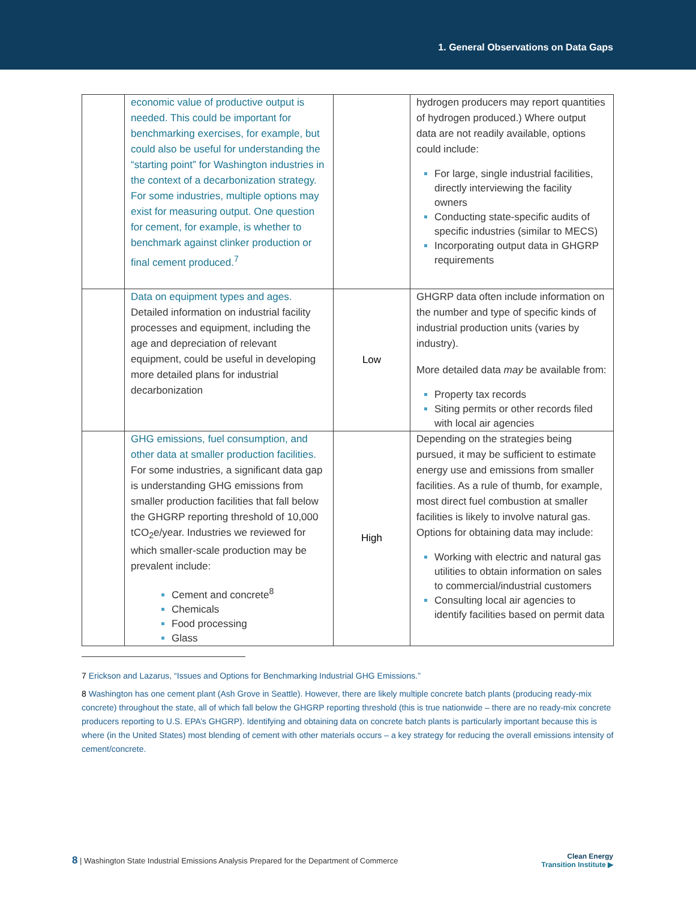1. General Observations on Data Gaps
| | economic value of productive output is needed. This could be important for benchmarking exercises, for example, but could also be useful for understanding the “starting point” for Washington industries in the context of a decarbonization strategy. For some industries, multiple options may exist for measuring output. One question for cement, for example, is whether to benchmark against clinker production or final cement produced.<sup>7</sup> | | hydrogen producers may report quantities of hydrogen produced.) Where output data are not readily available, options could include: For large, single industrial facilities, directly interviewing the facility owners Conducting state-specific audits of specific industries (similar to MECS) Incorporating output data in GHGRP requirements |
| | Data on equipment types and ages. Detailed information on industrial facility processes and equipment, including the age and depreciation of relevant equipment, could be useful in developing more detailed plans for industrial decarbonization | Low | GHGRP data often include information on the number and type of specific kinds of industrial production units (varies by industry). More detailed data may be available from: Property tax records Siting permits or other records filed with local air agencies |
| | GHG emissions, fuel consumption, and other data at smaller production facilities. For some industries, a significant data gap is understanding GHG emissions from smaller production facilities that fall below the GHGRP reporting threshold of 10,000 tCO<sub>2</sub>e/year. Industries we reviewed for which smaller-scale production may be prevalent include: Cement and concrete<sup>8</sup> Chemicals Food processing Glass | High | Depending on the strategies being pursued, it may be sufficient to estimate energy use and emissions from smaller facilities. As a rule of thumb, for example, most direct fuel combustion at smaller facilities is likely to involve natural gas. Options for obtaining data may include: Working with electric and natural gas utilities to obtain information on sales to commercial/industrial customers Consulting local air agencies to identify facilities based on permit data |
7 Erickson and Lazarus, “Issues and Options for Benchmarking Industrial GHG Emissions.”
8 Washington has one cement plant (Ash Grove in Seattle). However, there are likely multiple concrete batch plants (producing ready-mix concrete) throughout the state, all of which fall below the GHGRP reporting threshold (this is true nationwide – there are no ready-mix concrete producers reporting to U.S. EPA’s GHGRP). Identifying and obtaining data on concrete batch plants is particularly important because this is where (in the United States) most blending of cement with other materials occurs – a key strategy for reducing the overall emissions intensity of cement/concrete.
8 | Washington State Industrial Emissions Analysis Prepared for the Department of Commerce
Clean Energy
Transition Institute ▶